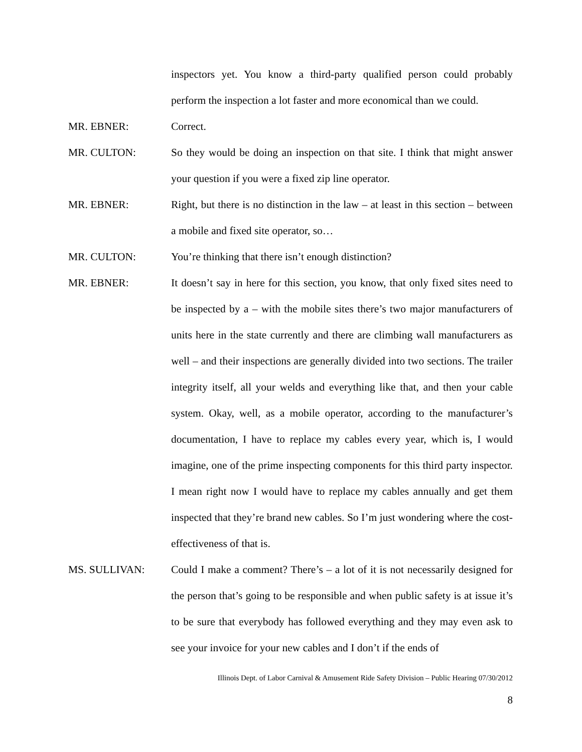inspectors yet. You know a third-party qualified person could probably perform the inspection a lot faster and more economical than we could.
MR. EBNER: Correct.
MR. CULTON: So they would be doing an inspection on that site. I think that might answer your question if you were a fixed zip line operator.
MR. EBNER: Right, but there is no distinction in the law – at least in this section – between a mobile and fixed site operator, so…
MR. CULTON: You’re thinking that there isn’t enough distinction?
MR. EBNER: It doesn’t say in here for this section, you know, that only fixed sites need to be inspected by a – with the mobile sites there’s two major manufacturers of units here in the state currently and there are climbing wall manufacturers as well – and their inspections are generally divided into two sections. The trailer integrity itself, all your welds and everything like that, and then your cable system. Okay, well, as a mobile operator, according to the manufacturer’s documentation, I have to replace my cables every year, which is, I would imagine, one of the prime inspecting components for this third party inspector. I mean right now I would have to replace my cables annually and get them inspected that they’re brand new cables. So I’m just wondering where the cost-effectiveness of that is.
MS. SULLIVAN: Could I make a comment? There’s – a lot of it is not necessarily designed for the person that’s going to be responsible and when public safety is at issue it’s to be sure that everybody has followed everything and they may even ask to see your invoice for your new cables and I don’t if the ends of
Illinois Dept. of Labor Carnival & Amusement Ride Safety Division – Public Hearing 07/30/2012
8